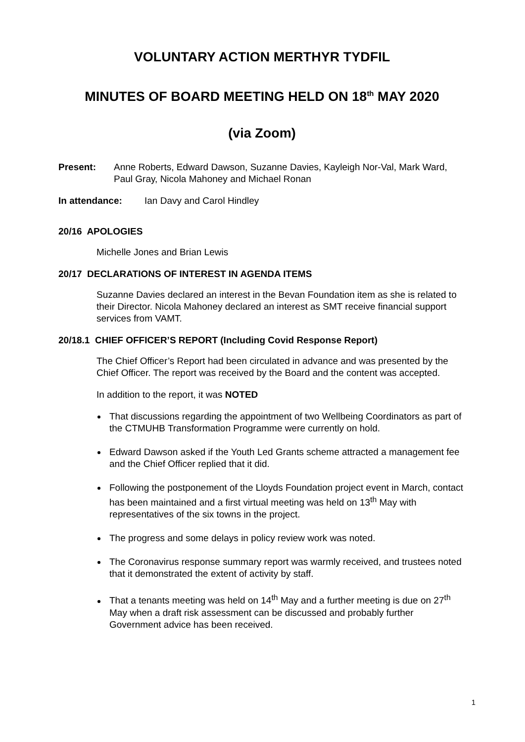VOLUNTARY ACTION MERTHYR TYDFIL
MINUTES OF BOARD MEETING HELD ON 18<sup>th</sup> MAY 2020
(via Zoom)
Present: Anne Roberts, Edward Dawson, Suzanne Davies, Kayleigh Nor-Val, Mark Ward, Paul Gray, Nicola Mahoney and Michael Ronan
In attendance: Ian Davy and Carol Hindley
20/16 APOLOGIES
Michelle Jones and Brian Lewis
20/17 DECLARATIONS OF INTEREST IN AGENDA ITEMS
Suzanne Davies declared an interest in the Bevan Foundation item as she is related to their Director. Nicola Mahoney declared an interest as SMT receive financial support services from VAMT.
20/18.1 CHIEF OFFICER’S REPORT (Including Covid Response Report)
The Chief Officer’s Report had been circulated in advance and was presented by the Chief Officer. The report was received by the Board and the content was accepted.
In addition to the report, it was NOTED
That discussions regarding the appointment of two Wellbeing Coordinators as part of the CTMUHB Transformation Programme were currently on hold.
Edward Dawson asked if the Youth Led Grants scheme attracted a management fee and the Chief Officer replied that it did.
Following the postponement of the Lloyds Foundation project event in March, contact has been maintained and a first virtual meeting was held on 13<sup>th</sup> May with representatives of the six towns in the project.
The progress and some delays in policy review work was noted.
The Coronavirus response summary report was warmly received, and trustees noted that it demonstrated the extent of activity by staff.
That a tenants meeting was held on 14<sup>th</sup> May and a further meeting is due on 27<sup>th</sup> May when a draft risk assessment can be discussed and probably further Government advice has been received.
1